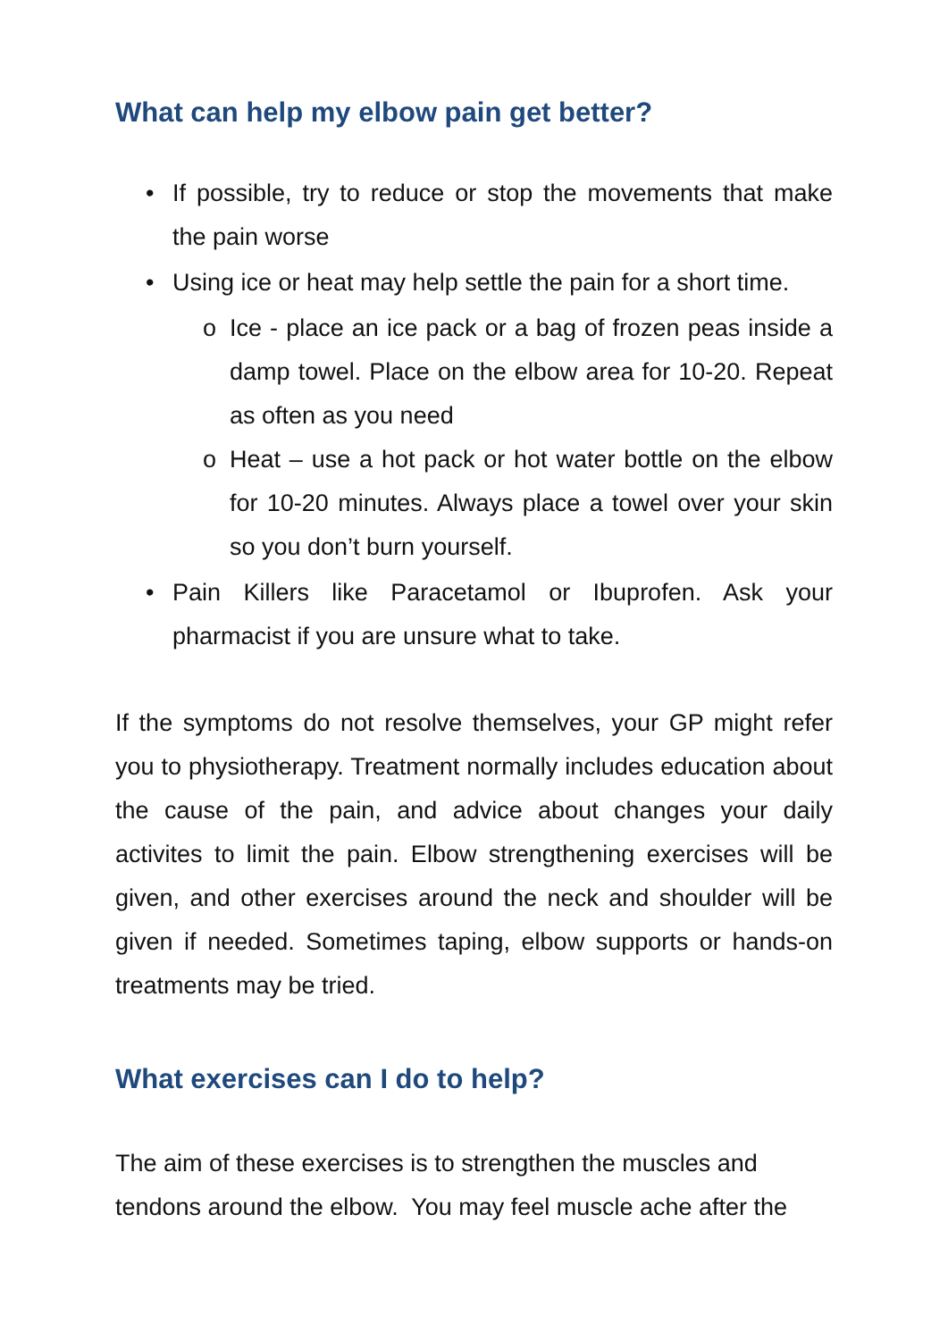What can help my elbow pain get better?
• If possible, try to reduce or stop the movements that make the pain worse
• Using ice or heat may help settle the pain for a short time.
o Ice - place an ice pack or a bag of frozen peas inside a damp towel. Place on the elbow area for 10-20. Repeat as often as you need
o Heat – use a hot pack or hot water bottle on the elbow for 10-20 minutes. Always place a towel over your skin so you don’t burn yourself.
• Pain Killers like Paracetamol or Ibuprofen. Ask your pharmacist if you are unsure what to take.
If the symptoms do not resolve themselves, your GP might refer you to physiotherapy. Treatment normally includes education about the cause of the pain, and advice about changes your daily activites to limit the pain. Elbow strengthening exercises will be given, and other exercises around the neck and shoulder will be given if needed. Sometimes taping, elbow supports or hands-on treatments may be tried.
What exercises can I do to help?
The aim of these exercises is to strengthen the muscles and tendons around the elbow. You may feel muscle ache after the